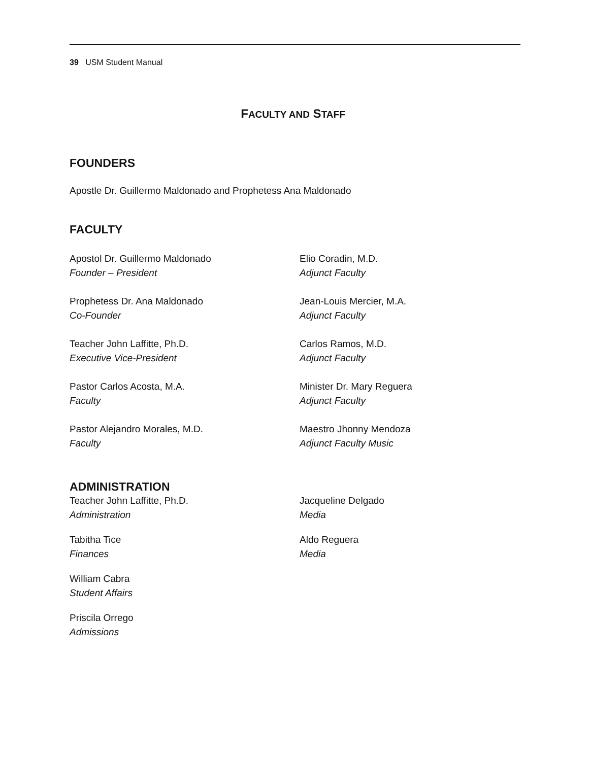39 USM Student Manual
FACULTY AND STAFF
FOUNDERS
Apostle Dr. Guillermo Maldonado and Prophetess Ana Maldonado
FACULTY
Apostol Dr. Guillermo Maldonado
Founder – President
Elio Coradin, M.D.
Adjunct Faculty
Prophetess Dr. Ana Maldonado
Co-Founder
Jean-Louis Mercier, M.A.
Adjunct Faculty
Teacher John Laffitte, Ph.D.
Executive Vice-President
Carlos Ramos, M.D.
Adjunct Faculty
Pastor Carlos Acosta, M.A.
Faculty
Minister Dr. Mary Reguera
Adjunct Faculty
Pastor Alejandro Morales, M.D.
Faculty
Maestro Jhonny Mendoza
Adjunct Faculty Music
ADMINISTRATION
Teacher John Laffitte, Ph.D.
Administration
Jacqueline Delgado
Media
Tabitha Tice
Finances
Aldo Reguera
Media
William Cabra
Student Affairs
Priscila Orrego
Admissions